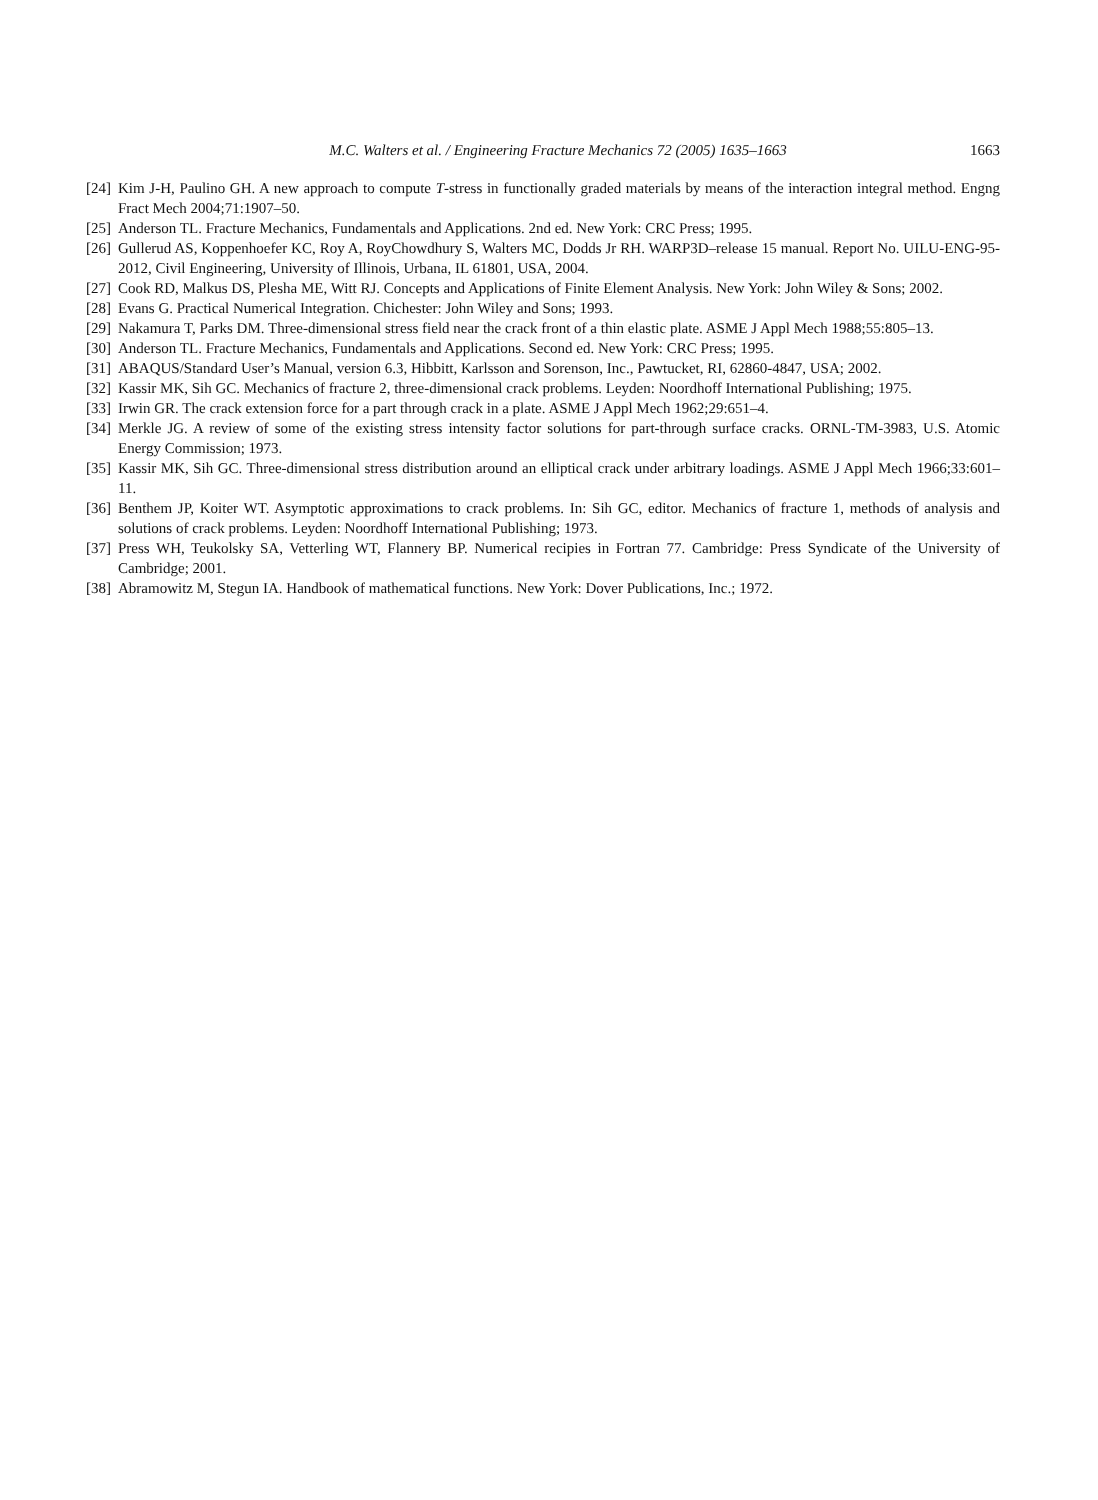M.C. Walters et al. / Engineering Fracture Mechanics 72 (2005) 1635–1663 1663
[24] Kim J-H, Paulino GH. A new approach to compute T-stress in functionally graded materials by means of the interaction integral method. Engng Fract Mech 2004;71:1907–50.
[25] Anderson TL. Fracture Mechanics, Fundamentals and Applications. 2nd ed. New York: CRC Press; 1995.
[26] Gullerud AS, Koppenhoefer KC, Roy A, RoyChowdhury S, Walters MC, Dodds Jr RH. WARP3D–release 15 manual. Report No. UILU-ENG-95-2012, Civil Engineering, University of Illinois, Urbana, IL 61801, USA, 2004.
[27] Cook RD, Malkus DS, Plesha ME, Witt RJ. Concepts and Applications of Finite Element Analysis. New York: John Wiley & Sons; 2002.
[28] Evans G. Practical Numerical Integration. Chichester: John Wiley and Sons; 1993.
[29] Nakamura T, Parks DM. Three-dimensional stress field near the crack front of a thin elastic plate. ASME J Appl Mech 1988;55:805–13.
[30] Anderson TL. Fracture Mechanics, Fundamentals and Applications. Second ed. New York: CRC Press; 1995.
[31] ABAQUS/Standard User’s Manual, version 6.3, Hibbitt, Karlsson and Sorenson, Inc., Pawtucket, RI, 62860-4847, USA; 2002.
[32] Kassir MK, Sih GC. Mechanics of fracture 2, three-dimensional crack problems. Leyden: Noordhoff International Publishing; 1975.
[33] Irwin GR. The crack extension force for a part through crack in a plate. ASME J Appl Mech 1962;29:651–4.
[34] Merkle JG. A review of some of the existing stress intensity factor solutions for part-through surface cracks. ORNL-TM-3983, U.S. Atomic Energy Commission; 1973.
[35] Kassir MK, Sih GC. Three-dimensional stress distribution around an elliptical crack under arbitrary loadings. ASME J Appl Mech 1966;33:601–11.
[36] Benthem JP, Koiter WT. Asymptotic approximations to crack problems. In: Sih GC, editor. Mechanics of fracture 1, methods of analysis and solutions of crack problems. Leyden: Noordhoff International Publishing; 1973.
[37] Press WH, Teukolsky SA, Vetterling WT, Flannery BP. Numerical recipies in Fortran 77. Cambridge: Press Syndicate of the University of Cambridge; 2001.
[38] Abramowitz M, Stegun IA. Handbook of mathematical functions. New York: Dover Publications, Inc.; 1972.